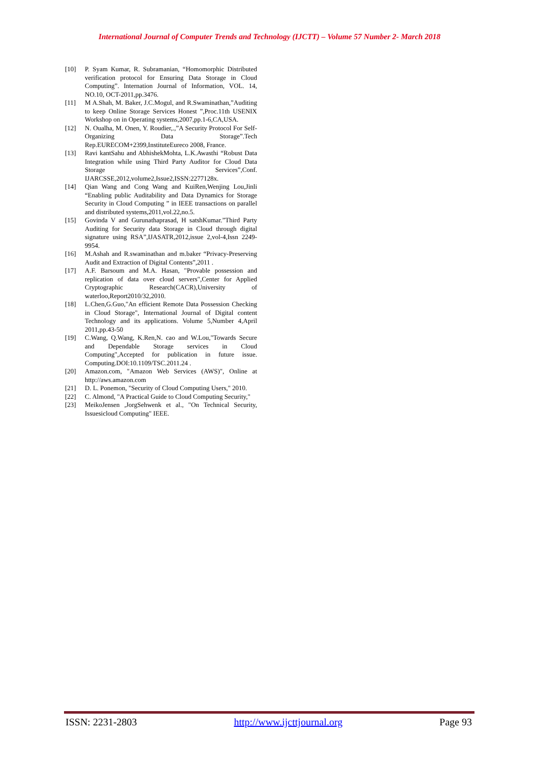International Journal of Computer Trends and Technology (IJCTT) – Volume 57 Number 2- March 2018
[10] P. Syam Kumar, R. Subramanian, “Homomorphic Distributed verification protocol for Ensuring Data Storage in Cloud Computing”. Internation Journal of Information, VOL. 14, NO.10, OCT-2011,pp.3476.
[11] M A.Shah, M. Baker, J.C.Mogul, and R.Swaminathan,”Auditing to keep Online Storage Services Honest ”,Proc.11th USENIX Workshop on in Operating systems,2007,pp.1-6,CA,USA.
[12] N. Oualha, M. Onen, Y. Roudier,.,”A Security Protocol For Self-Organizing Data Storage”.Tech Rep.EURECOM+2399,InstituteEureco 2008, France.
[13] Ravi kantSahu and AbhishekMohta, L.K.Awasthi “Robust Data Integration while using Third Party Auditor for Cloud Data Storage Services”,Conf. IJARCSSE,2012,volume2,Issue2,ISSN:2277128x.
[14] Qian Wang and Cong Wang and KuiRen,Wenjing Lou,Jinli “Enabling public Auditability and Data Dynamics for Storage Security in Cloud Computing ” in IEEE transactions on parallel and distributed systems,2011,vol.22,no.5.
[15] Govinda V and Gurunathaprasad, H satshKumar.”Third Party Auditing for Security data Storage in Cloud through digital signature using RSA”,IJASATR,2012,issue 2,vol-4,Issn 2249-9954.
[16] M.Ashah and R.swaminathan and m.baker “Privacy-Preserving Audit and Extraction of Digital Contents”,2011 .
[17] A.F. Barsoum and M.A. Hasan, "Provable possession and replication of data over cloud servers",Center for Applied Cryptographic Research(CACR),University of waterloo,Report2010/32,2010.
[18] L.Chen,G.Guo,"An efficient Remote Data Possession Checking in Cloud Storage", International Journal of Digital content Technology and its applications. Volume 5,Number 4,April 2011,pp.43-50
[19] C.Wang, Q.Wang, K.Ren,N. cao and W.Lou,"Towards Secure and Dependable Storage services in Cloud Computing",Accepted for publication in future issue. Computing.DOI:10.1109/TSC.2011.24 .
[20] Amazon.com, "Amazon Web Services (AWS)", Online at http://aws.amazon.com
[21] D. L. Ponemon, "Security of Cloud Computing Users," 2010.
[22] C. Almond, "A Practical Guide to Cloud Computing Security,"
[23] MeikoJensen ,JorgSehwenk et al., "On Technical Security, Issuesicloud Computing" IEEE.
ISSN: 2231-2803 http://www.ijcttjournal.org Page 93